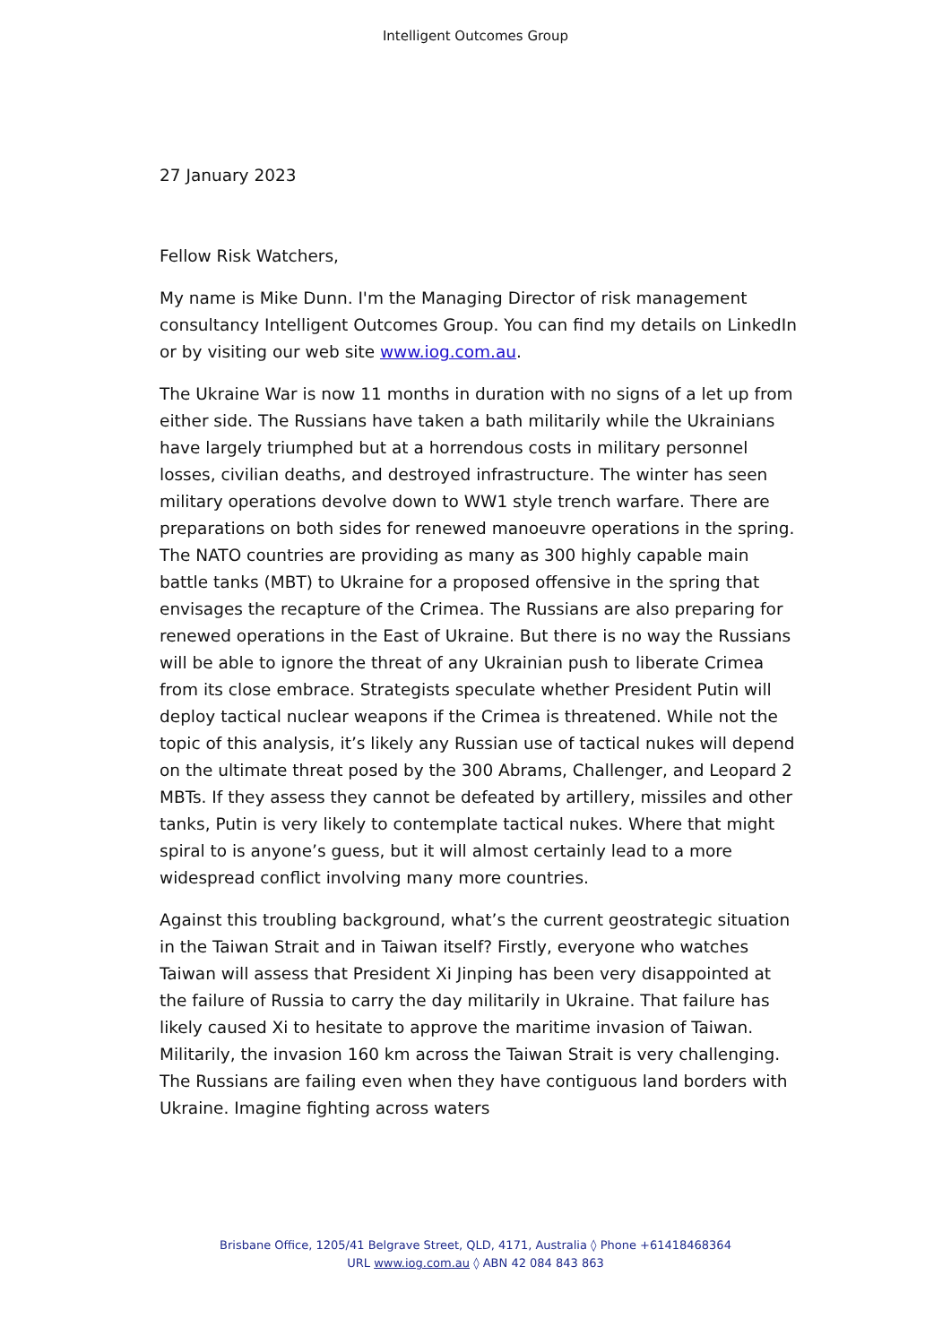Intelligent Outcomes Group
27 January 2023
Fellow Risk Watchers,
My name is Mike Dunn. I'm the Managing Director of risk management consultancy Intelligent Outcomes Group. You can find my details on LinkedIn or by visiting our web site www.iog.com.au.
The Ukraine War is now 11 months in duration with no signs of a let up from either side. The Russians have taken a bath militarily while the Ukrainians have largely triumphed but at a horrendous costs in military personnel losses, civilian deaths, and destroyed infrastructure. The winter has seen military operations devolve down to WW1 style trench warfare. There are preparations on both sides for renewed manoeuvre operations in the spring. The NATO countries are providing as many as 300 highly capable main battle tanks (MBT) to Ukraine for a proposed offensive in the spring that envisages the recapture of the Crimea. The Russians are also preparing for renewed operations in the East of Ukraine. But there is no way the Russians will be able to ignore the threat of any Ukrainian push to liberate Crimea from its close embrace. Strategists speculate whether President Putin will deploy tactical nuclear weapons if the Crimea is threatened. While not the topic of this analysis, it’s likely any Russian use of tactical nukes will depend on the ultimate threat posed by the 300 Abrams, Challenger, and Leopard 2 MBTs. If they assess they cannot be defeated by artillery, missiles and other tanks, Putin is very likely to contemplate tactical nukes. Where that might spiral to is anyone’s guess, but it will almost certainly lead to a more widespread conflict involving many more countries.
Against this troubling background, what’s the current geostrategic situation in the Taiwan Strait and in Taiwan itself? Firstly, everyone who watches Taiwan will assess that President Xi Jinping has been very disappointed at the failure of Russia to carry the day militarily in Ukraine. That failure has likely caused Xi to hesitate to approve the maritime invasion of Taiwan. Militarily, the invasion 160 km across the Taiwan Strait is very challenging. The Russians are failing even when they have contiguous land borders with Ukraine. Imagine fighting across waters
Brisbane Office, 1205/41 Belgrave Street, QLD, 4171, Australia ◊ Phone +61418468364
URL www.iog.com.au ◊ ABN 42 084 843 863